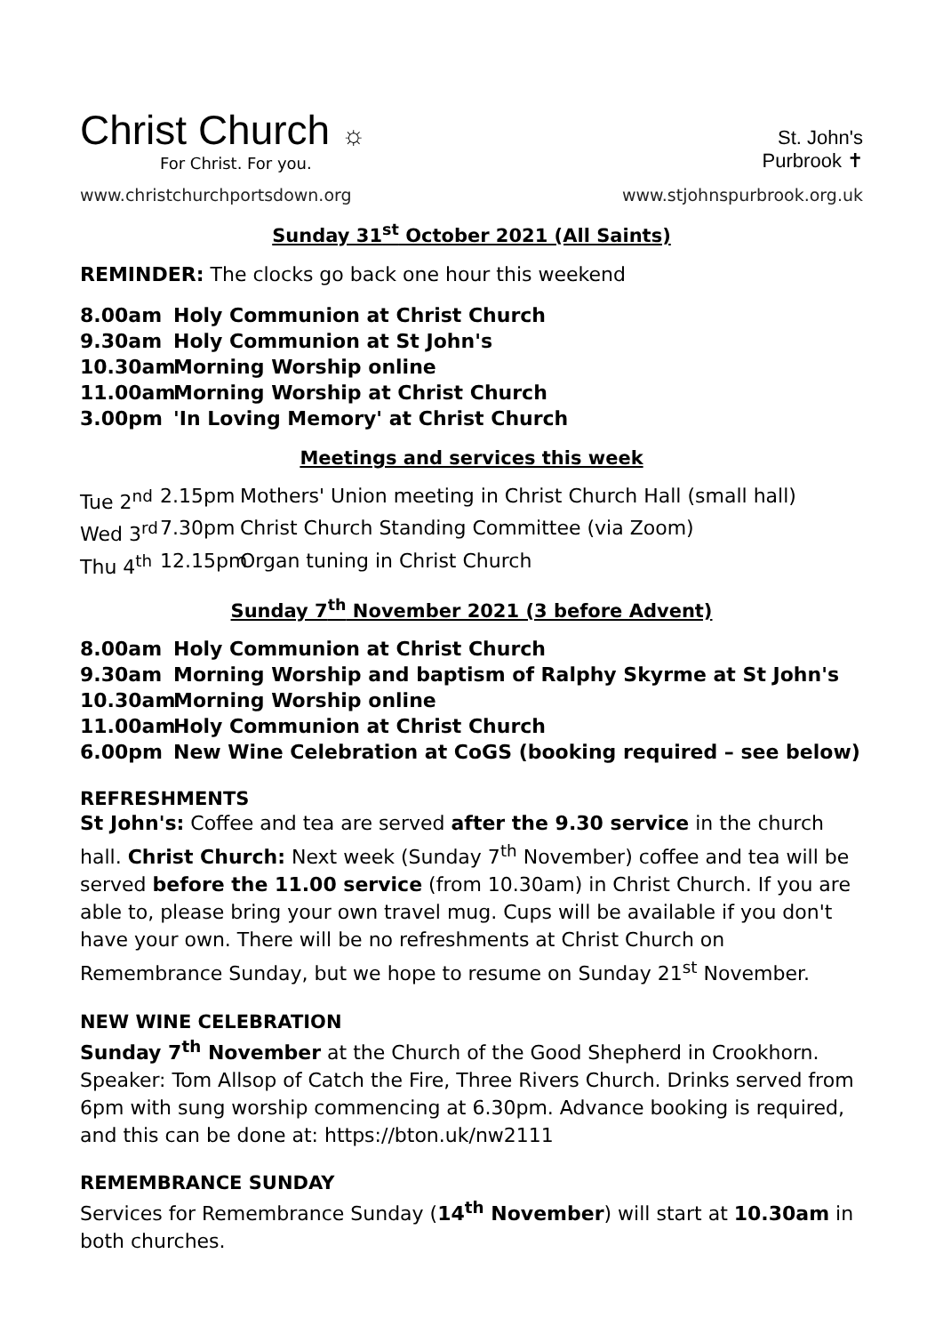Christ Church ☼
For Christ. For you.
www.christchurchportsdown.org
St. John's
Purbrook ✝
www.stjohnspurbrook.org.uk
Sunday 31<sup>st</sup> October 2021 (All Saints)
REMINDER: The clocks go back one hour this weekend
8.00am Holy Communion at Christ Church 9.30am Holy Communion at St John's 10.30am Morning Worship online 11.00am Morning Worship at Christ Church 3.00pm 'In Loving Memory' at Christ Church
Meetings and services this week
Tue 2<sup>nd</sup> 2.15pm Mothers' Union meeting in Christ Church Hall (small hall) Wed 3<sup>rd</sup> 7.30pm Christ Church Standing Committee (via Zoom) Thu 4<sup>th</sup> 12.15pm Organ tuning in Christ Church
Sunday 7<sup>th</sup> November 2021 (3 before Advent)
8.00am Holy Communion at Christ Church 9.30am Morning Worship and baptism of Ralphy Skyrme at St John's 10.30am Morning Worship online 11.00am Holy Communion at Christ Church 6.00pm New Wine Celebration at CoGS (booking required – see below)
REFRESHMENTS
St John's: Coffee and tea are served after the 9.30 service in the church hall. Christ Church: Next week (Sunday 7<sup>th</sup> November) coffee and tea will be served before the 11.00 service (from 10.30am) in Christ Church. If you are able to, please bring your own travel mug. Cups will be available if you don't have your own. There will be no refreshments at Christ Church on Remembrance Sunday, but we hope to resume on Sunday 21<sup>st</sup> November.
NEW WINE CELEBRATION
Sunday 7<sup>th</sup> November at the Church of the Good Shepherd in Crookhorn. Speaker: Tom Allsop of Catch the Fire, Three Rivers Church. Drinks served from 6pm with sung worship commencing at 6.30pm. Advance booking is required, and this can be done at: https://bton.uk/nw2111
REMEMBRANCE SUNDAY
Services for Remembrance Sunday (14<sup>th</sup> November) will start at 10.30am in both churches.